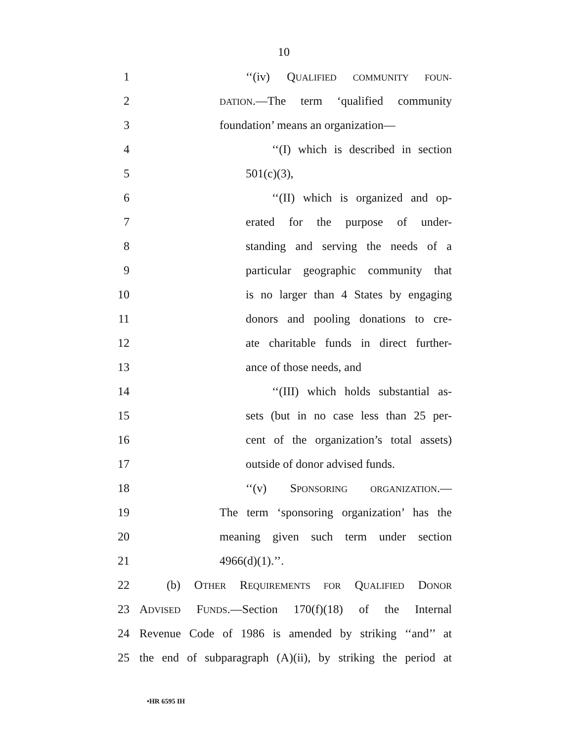10
1 ‘‘(iv) QUALIFIED COMMUNITY FOUN-
2
DATION.—The term ‘qualified community
3 foundation’ means an organization—
4 ‘‘(I) which is described in section
5 501(c)(3),
6 ‘‘(II) which is organized and op-
7 erated for the purpose of under-
8 standing and serving the needs of a
9 particular geographic community that
10 is no larger than 4 States by engaging
11 donors and pooling donations to cre-
12 ate charitable funds in direct further-
13 ance of those needs, and
14 ‘‘(III) which holds substantial as-
15 sets (but in no case less than 25 per-
16 cent of the organization’s total assets)
17 outside of donor advised funds.
18 ‘‘(v) SPONSORING ORGANIZATION.—
19 The term ‘sponsoring organization’ has the
20 meaning given such term under section
21 4966(d)(1).’’.
22 (b) OTHER REQUIREMENTS FOR QUALIFIED DONOR
23 ADVISED FUNDS.—Section 170(f)(18) of the Internal
24 Revenue Code of 1986 is amended by striking ‘‘and’’ at
25 the end of subparagraph (A)(ii), by striking the period at
•HR 6595 IH